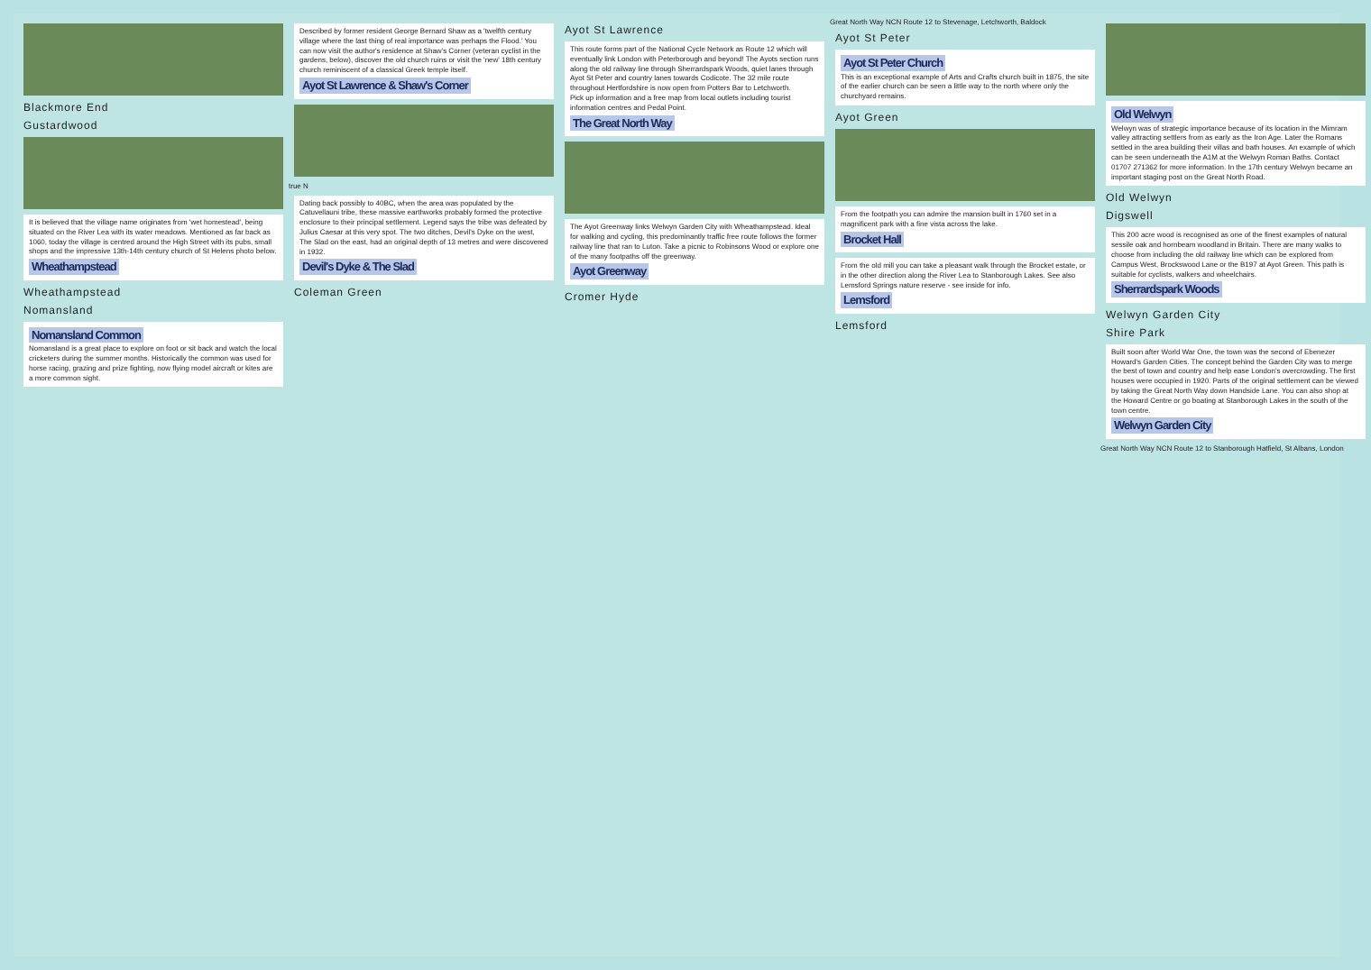Blackmore End
Gustardwood
It is believed that the village name originates from 'wet homestead', being situated on the River Lea with its water meadows. Mentioned as far back as 1060, today the village is centred around the High Street with its pubs, small shops and the impressive 13th-14th century church of St Helens photo below.
Wheathampstead
Wheathampstead
Nomansland
Nomansland Common
Nomansland is a great place to explore on foot or sit back and watch the local cricketers during the summer months. Historically the common was used for horse racing, grazing and prize fighting, now flying model aircraft or kites are a more common sight.
Described by former resident George Bernard Shaw as a 'twelfth century village where the last thing of real importance was perhaps the Flood.' You can now visit the author's residence at Shaw's Corner (veteran cyclist in the gardens, below), discover the old church ruins or visit the 'new' 18th century church reminiscent of a classical Greek temple itself.
Ayot St Lawrence & Shaw's Corner
true N
Dating back possibly to 40BC, when the area was populated by the Catuvellauni tribe, these massive earthworks probably formed the protective enclosure to their principal settlement. Legend says the tribe was defeated by Julius Caesar at this very spot. The two ditches, Devil's Dyke on the west, The Slad on the east, had an original depth of 13 metres and were discovered in 1932.
Devil's Dyke & The Slad
Coleman Green
Ayot St Lawrence
This route forms part of the National Cycle Network as Route 12 which will eventually link London with Peterborough and beyond! The Ayots section runs along the old railway line through Sherrardspark Woods, quiet lanes through Ayot St Peter and country lanes towards Codicote. The 32 mile route throughout Hertfordshire is now open from Potters Bar to Letchworth.
Pick up information and a free map from local outlets including tourist information centres and Pedal Point.
The Great North Way
The Ayot Greenway links Welwyn Garden City with Wheathampstead. Ideal for walking and cycling, this predominantly traffic free route follows the former railway line that ran to Luton. Take a picnic to Robinsons Wood or explore one of the many footpaths off the greenway.
Ayot Greenway
Cromer Hyde
Great North Way NCN Route 12 to Stevenage, Letchworth, Baldock
Ayot St Peter
Ayot St Peter Church
This is an exceptional example of Arts and Crafts church built in 1875, the site of the earlier church can be seen a little way to the north where only the churchyard remains.
Ayot Green
From the footpath you can admire the mansion built in 1760 set in a magnificent park with a fine vista across the lake.
Brocket Hall
From the old mill you can take a pleasant walk through the Brocket estate, or in the other direction along the River Lea to Stanborough Lakes. See also Lemsford Springs nature reserve - see inside for info.
Lemsford
Lemsford
Old Welwyn
Welwyn was of strategic importance because of its location in the Mimram valley attracting settlers from as early as the Iron Age. Later the Romans settled in the area building their villas and bath houses. An example of which can be seen underneath the A1M at the Welwyn Roman Baths. Contact 01707 271362 for more information. In the 17th century Welwyn became an important staging post on the Great North Road.
Old Welwyn
Digswell
This 200 acre wood is recognised as one of the finest examples of natural sessile oak and hornbeam woodland in Britain. There are many walks to choose from including the old railway line which can be explored from Campus West, Brockswood Lane or the B197 at Ayot Green. This path is suitable for cyclists, walkers and wheelchairs.
Sherrardspark Woods
Welwyn Garden City
Shire Park
Built soon after World War One, the town was the second of Ebenezer Howard's Garden Cities. The concept behind the Garden City was to merge the best of town and country and help ease London's overcrowding. The first houses were occupied in 1920. Parts of the original settlement can be viewed by taking the Great North Way down Handside Lane. You can also shop at the Howard Centre or go boating at Stanborough Lakes in the south of the town centre.
Welwyn Garden City
Great North Way NCN Route 12 to Stanborough Hatfield, St Albans, London